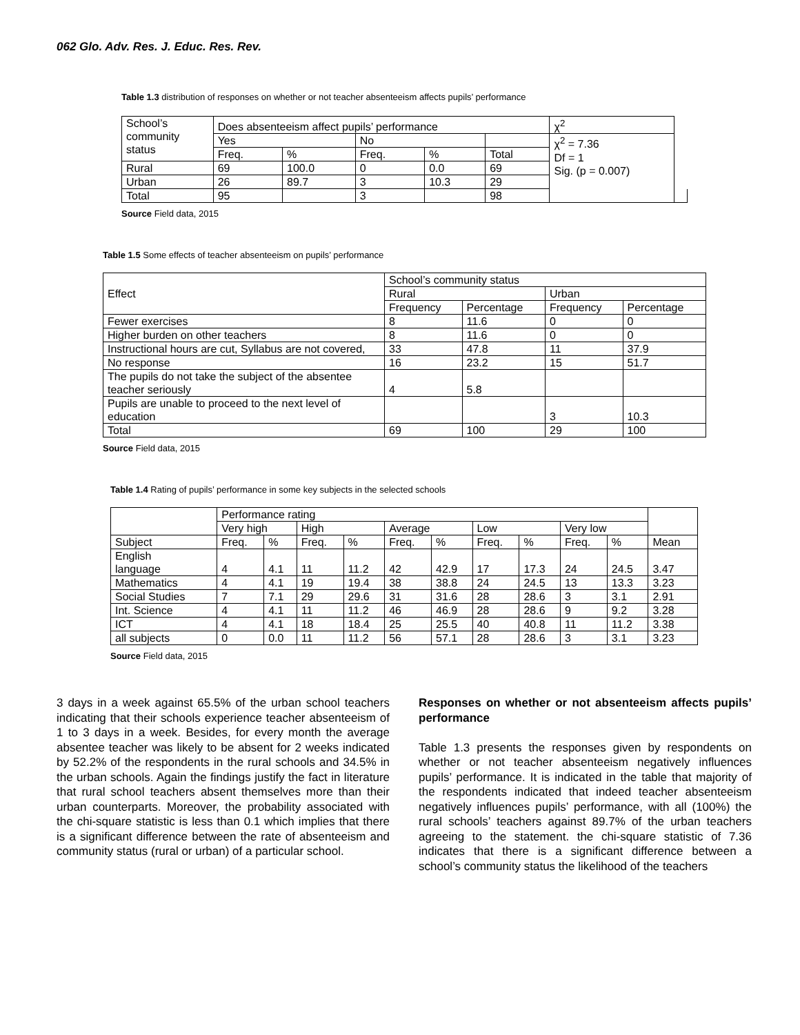062 Glo. Adv. Res. J. Educ. Res. Rev.
Table 1.3 distribution of responses on whether or not teacher absenteeism affects pupils’ performance
| School’s community status | Does absenteeism affect pupils’ performance | | | | | χ<sup>2</sup> | |
| --- | --- | --- | --- | --- | --- | --- | --- |
| | Yes | | No | | | χ<sup>2</sup> = 7.36 Df = 1 Sig. (p = 0.007) | |
| | Freq. | % | Freq. | % | Total | | |
| Rural | 69 | 100.0 | 0 | 0.0 | 69 | | |
| Urban | 26 | 89.7 | 3 | 10.3 | 29 | | |
| Total | 95 | | 3 | | 98 | | |
Source Field data, 2015
Table 1.5 Some effects of teacher absenteeism on pupils’ performance
| Effect | School’s community status | | | |
| --- | --- | --- | --- | --- |
| | Rural | | Urban | |
| | Frequency | Percentage | Frequency | Percentage |
| Fewer exercises | 8 | 11.6 | 0 | 0 |
| Higher burden on other teachers | 8 | 11.6 | 0 | 0 |
| Instructional hours are cut, Syllabus are not covered, | 33 | 47.8 | 11 | 37.9 |
| No response | 16 | 23.2 | 15 | 51.7 |
| The pupils do not take the subject of the absentee teacher seriously | 4 | 5.8 | | |
| Pupils are unable to proceed to the next level of education | | | 3 | 10.3 |
| Total | 69 | 100 | 29 | 100 |
Source Field data, 2015
Table 1.4 Rating of pupils’ performance in some key subjects in the selected schools
| | Performance rating | | | | | | | | | | |
| --- | --- | --- | --- | --- | --- | --- | --- | --- | --- | --- | --- |
| | Very high | | High | | Average | | Low | | Very low | | |
| Subject | Freq. | % | Freq. | % | Freq. | % | Freq. | % | Freq. | % | Mean |
| English language | 4 | 4.1 | 11 | 11.2 | 42 | 42.9 | 17 | 17.3 | 24 | 24.5 | 3.47 |
| Mathematics | 4 | 4.1 | 19 | 19.4 | 38 | 38.8 | 24 | 24.5 | 13 | 13.3 | 3.23 |
| Social Studies | 7 | 7.1 | 29 | 29.6 | 31 | 31.6 | 28 | 28.6 | 3 | 3.1 | 2.91 |
| Int. Science | 4 | 4.1 | 11 | 11.2 | 46 | 46.9 | 28 | 28.6 | 9 | 9.2 | 3.28 |
| ICT | 4 | 4.1 | 18 | 18.4 | 25 | 25.5 | 40 | 40.8 | 11 | 11.2 | 3.38 |
| all subjects | 0 | 0.0 | 11 | 11.2 | 56 | 57.1 | 28 | 28.6 | 3 | 3.1 | 3.23 |
Source Field data, 2015
3 days in a week against 65.5% of the urban school teachers indicating that their schools experience teacher absenteeism of 1 to 3 days in a week. Besides, for every month the average absentee teacher was likely to be absent for 2 weeks indicated by 52.2% of the respondents in the rural schools and 34.5% in the urban schools. Again the findings justify the fact in literature that rural school teachers absent themselves more than their urban counterparts. Moreover, the probability associated with the chi-square statistic is less than 0.1 which implies that there is a significant difference between the rate of absenteeism and community status (rural or urban) of a particular school.
Responses on whether or not absenteeism affects pupils’ performance
Table 1.3 presents the responses given by respondents on whether or not teacher absenteeism negatively influences pupils’ performance. It is indicated in the table that majority of the respondents indicated that indeed teacher absenteeism negatively influences pupils’ performance, with all (100%) the rural schools’ teachers against 89.7% of the urban teachers agreeing to the statement. the chi-square statistic of 7.36 indicates that there is a significant difference between a school’s community status the likelihood of the teachers